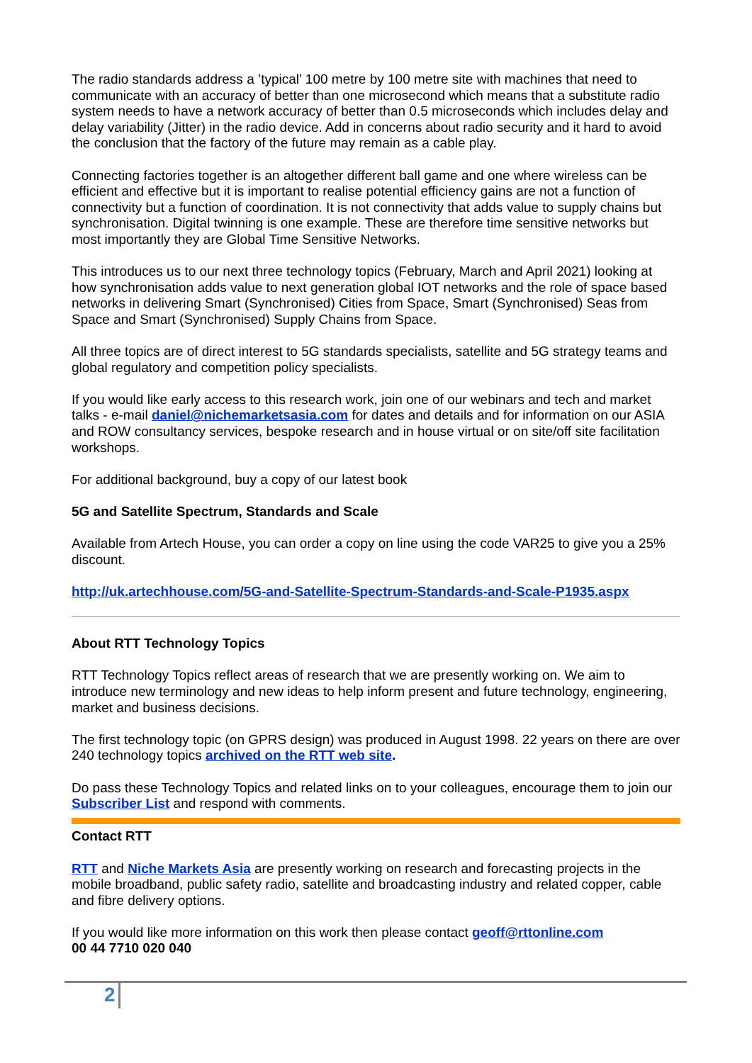The radio standards address a ’typical’ 100 metre by 100 metre site with machines that need to communicate with an accuracy of better than one microsecond which means that a substitute radio system needs to have a network accuracy of better than 0.5 microseconds which includes delay and delay variability (Jitter) in the radio device. Add in concerns about radio security and it hard to avoid the conclusion that the factory of the future may remain as a cable play.
Connecting factories together is an altogether different ball game and one where wireless can be efficient and effective but it is important to realise potential efficiency gains are not a function of connectivity but a function of coordination. It is not connectivity that adds value to supply chains but synchronisation. Digital twinning is one example. These are therefore time sensitive networks but most importantly they are Global Time Sensitive Networks.
This introduces us to our next three technology topics (February, March and April 2021) looking at how synchronisation adds value to next generation global IOT networks and the role of space based networks in delivering Smart (Synchronised) Cities from Space, Smart (Synchronised) Seas from Space and Smart (Synchronised) Supply Chains from Space.
All three topics are of direct interest to 5G standards specialists, satellite and 5G strategy teams and global regulatory and competition policy specialists.
If you would like early access to this research work, join one of our webinars and tech and market talks - e-mail daniel@nichemarketsasia.com for dates and details and for information on our ASIA and ROW consultancy services, bespoke research and in house virtual or on site/off site facilitation workshops.
For additional background, buy a copy of our latest book
5G and Satellite Spectrum, Standards and Scale
Available from Artech House, you can order a copy on line using the code VAR25 to give you a 25% discount.
http://uk.artechhouse.com/5G-and-Satellite-Spectrum-Standards-and-Scale-P1935.aspx
About RTT Technology Topics
RTT Technology Topics reflect areas of research that we are presently working on. We aim to introduce new terminology and new ideas to help inform present and future technology, engineering, market and business decisions.
The first technology topic (on GPRS design) was produced in August 1998. 22 years on there are over 240 technology topics archived on the RTT web site.
Do pass these Technology Topics and related links on to your colleagues, encourage them to join our Subscriber List and respond with comments.
Contact RTT
RTT and Niche Markets Asia are presently working on research and forecasting projects in the mobile broadband, public safety radio, satellite and broadcasting industry and related copper, cable and fibre delivery options.
If you would like more information on this work then please contact geoff@rttonline.com
00 44 7710 020 040
2